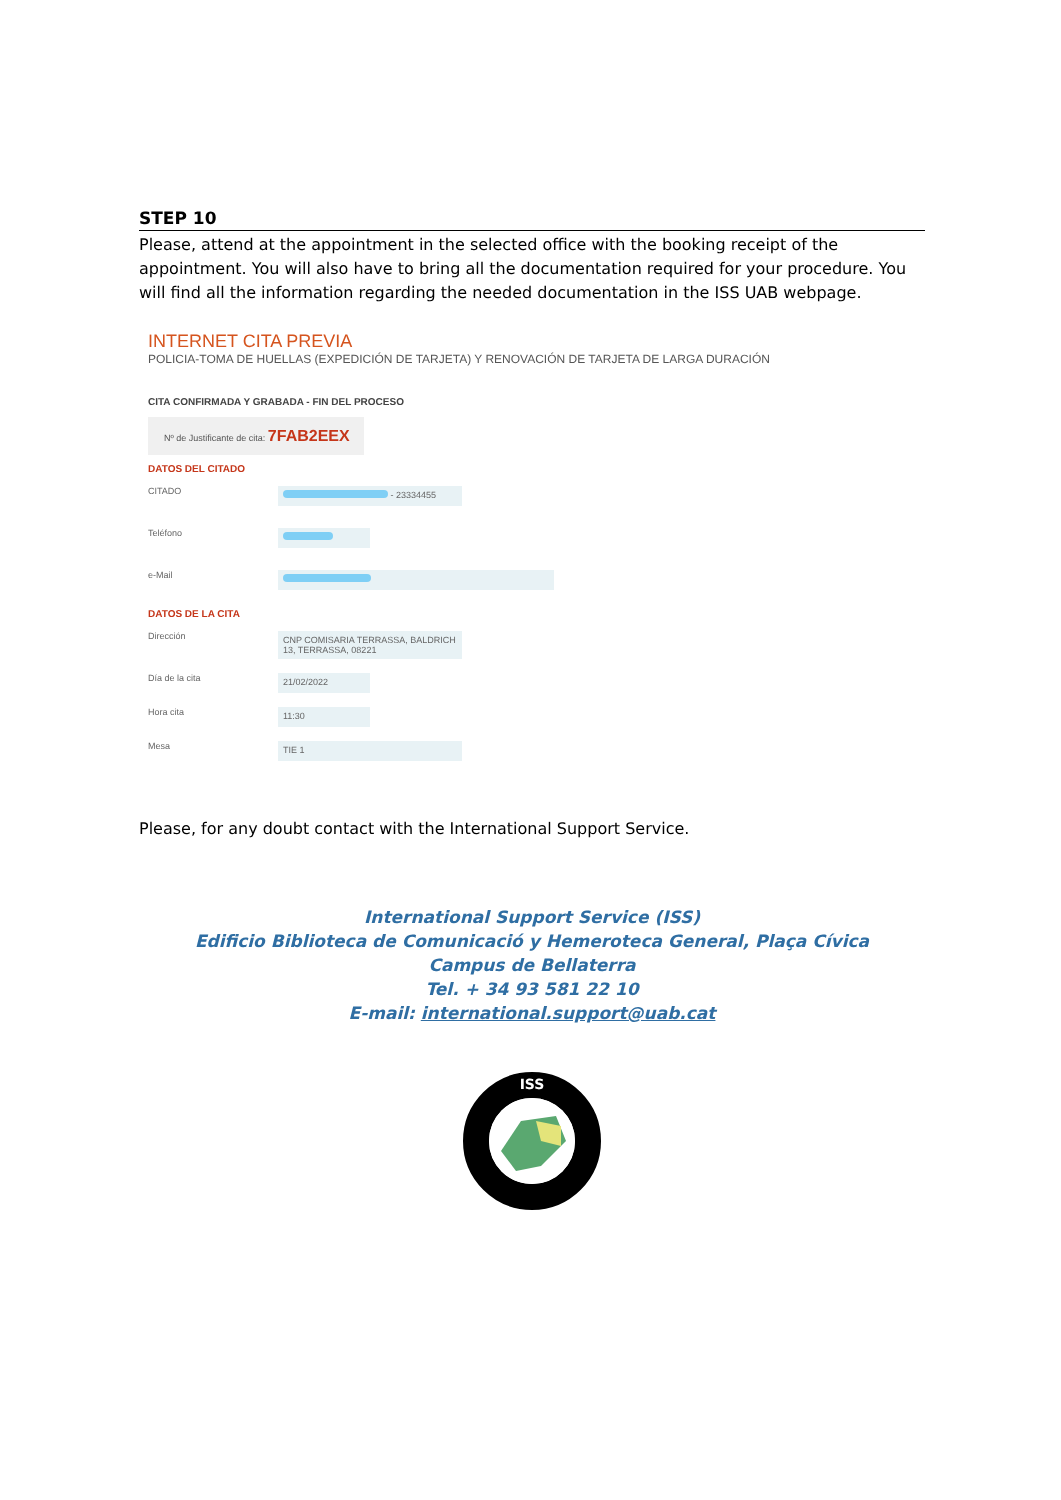STEP 10
Please, attend at the appointment in the selected office with the booking receipt of the appointment. You will also have to bring all the documentation required for your procedure. You will find all the information regarding the needed documentation in the ISS UAB webpage.
INTERNET CITA PREVIA
POLICIA-TOMA DE HUELLAS (EXPEDICIÓN DE TARJETA) Y RENOVACIÓN DE TARJETA DE LARGA DURACIÓN
CITA CONFIRMADA Y GRABADA - FIN DEL PROCESO
Nº de Justificante de cita: 7FAB2EEX
DATOS DEL CITADO
CITADO - 23334455
Teléfono
e-Mail
DATOS DE LA CITA
Dirección CNP COMISARIA TERRASSA, BALDRICH 13, TERRASSA, 08221
Día de la cita 21/02/2022
Hora cita 11:30
Mesa TIE 1
Please, for any doubt contact with the International Support Service.
International Support Service (ISS)
Edificio Biblioteca de Comunicació y Hemeroteca General, Plaça Cívica
Campus de Bellaterra
Tel. + 34 93 581 22 10
E-mail: international.support@uab.cat
ISS